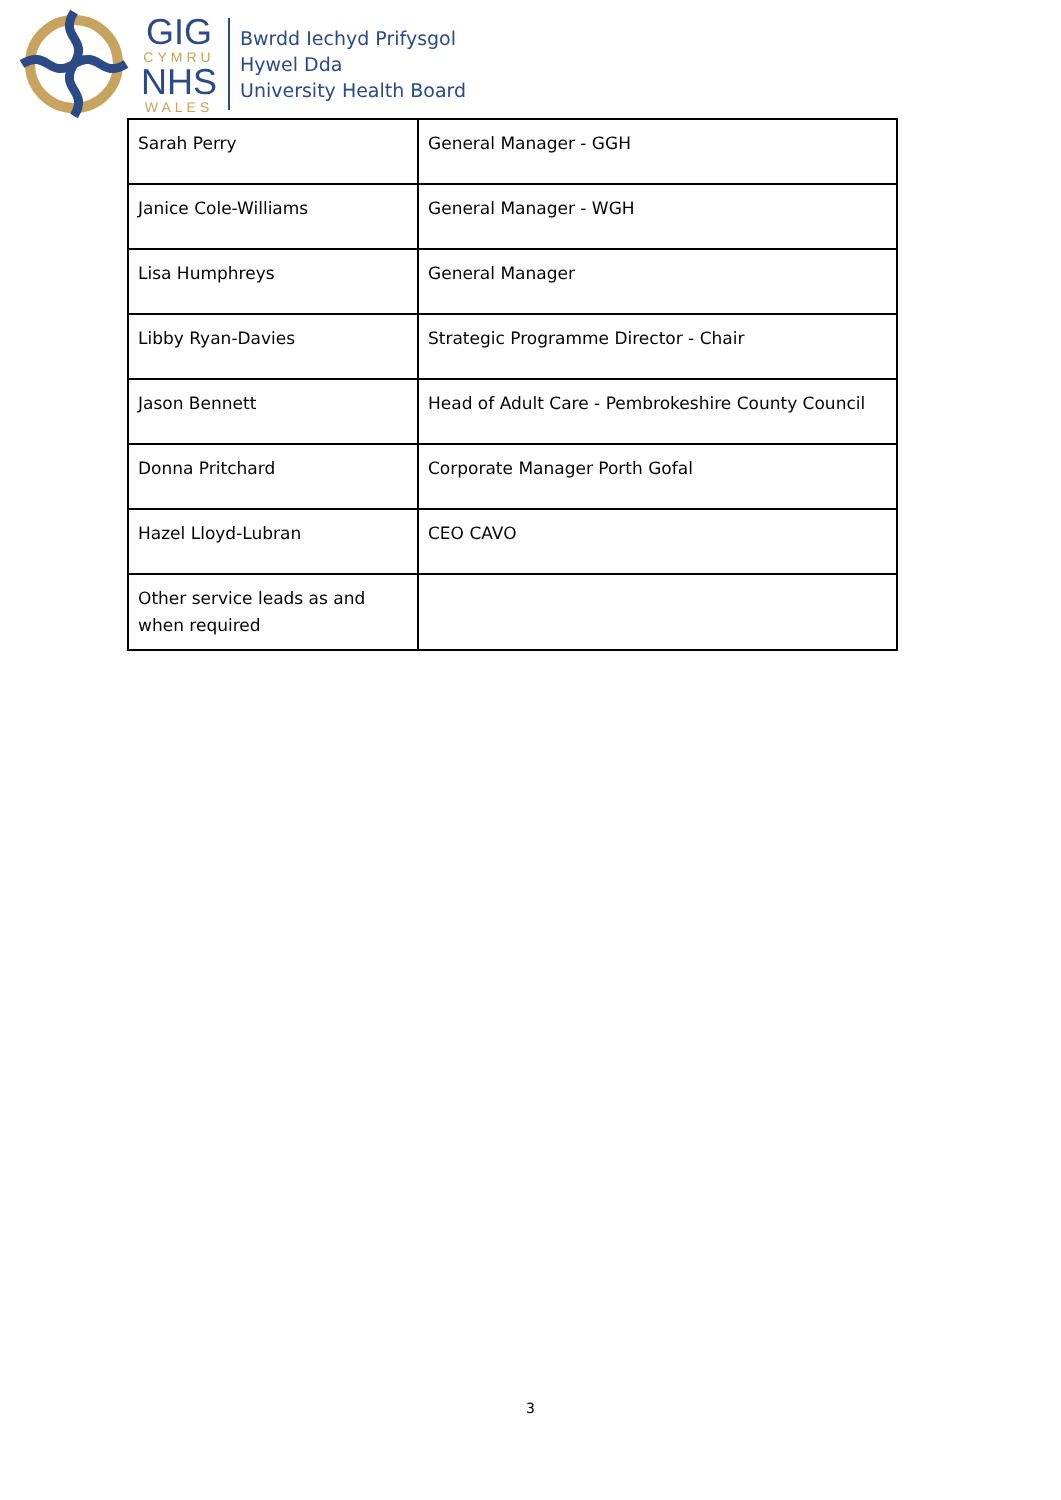GIG
CYMRU
NHS
WALES
Bwrdd Iechyd Prifysgol
Hywel Dda
University Health Board
| Sarah Perry | General Manager - GGH |
| Janice Cole-Williams | General Manager - WGH |
| Lisa Humphreys | General Manager |
| Libby Ryan-Davies | Strategic Programme Director - Chair |
| Jason Bennett | Head of Adult Care - Pembrokeshire County Council |
| Donna Pritchard | Corporate Manager Porth Gofal |
| Hazel Lloyd-Lubran | CEO CAVO |
| Other service leads as and when required | |
3